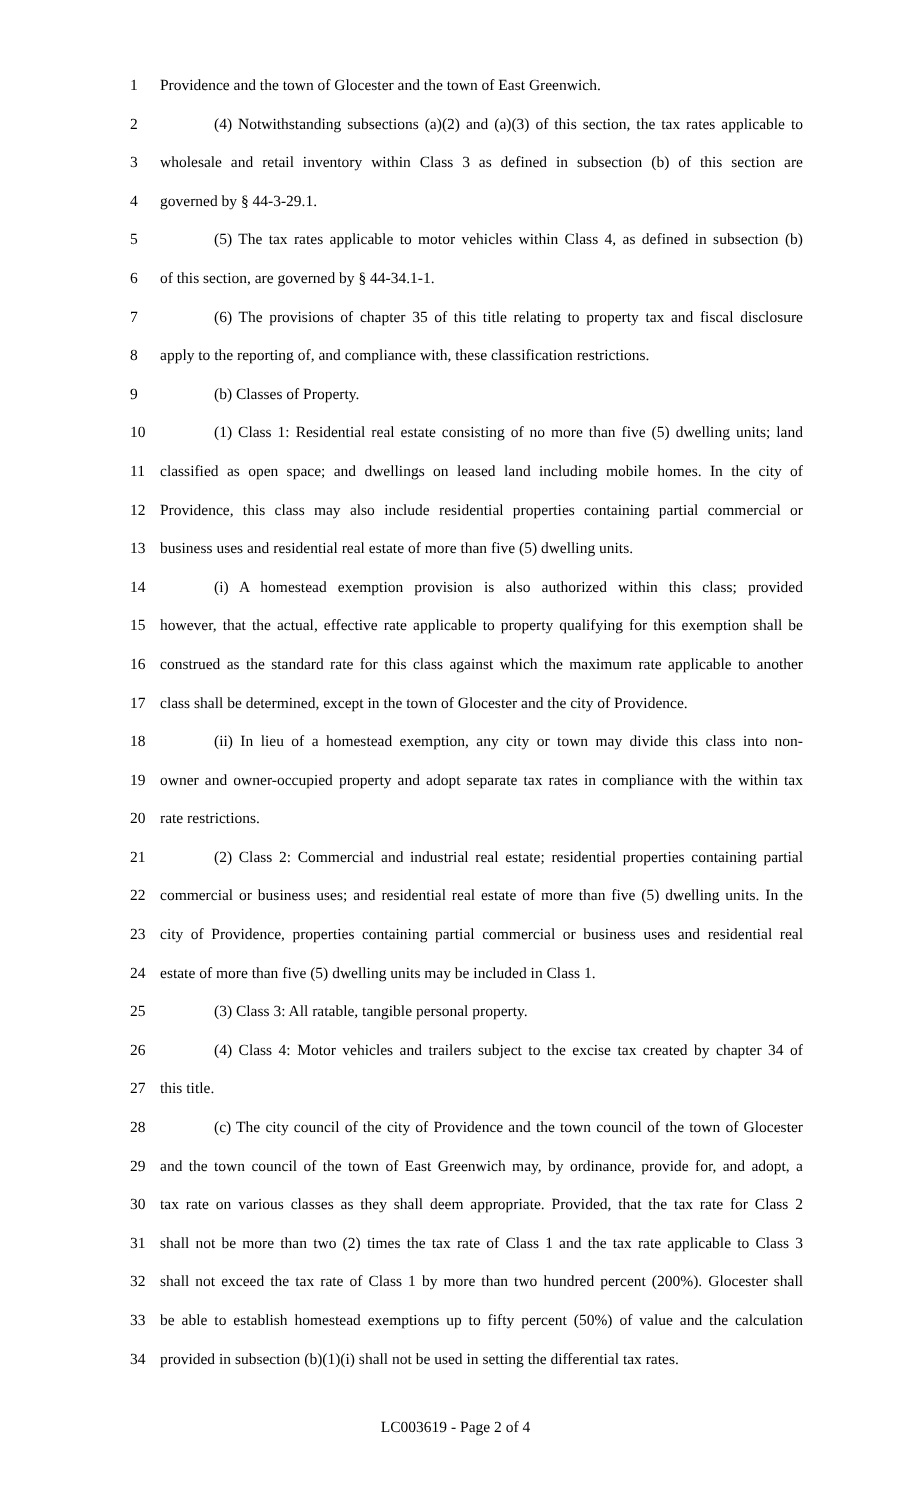1 Providence and the town of Glocester and the town of East Greenwich.
2 (4) Notwithstanding subsections (a)(2) and (a)(3) of this section, the tax rates applicable to
3 wholesale and retail inventory within Class 3 as defined in subsection (b) of this section are
4 governed by § 44-3-29.1.
5 (5) The tax rates applicable to motor vehicles within Class 4, as defined in subsection (b)
6 of this section, are governed by § 44-34.1-1.
7 (6) The provisions of chapter 35 of this title relating to property tax and fiscal disclosure
8 apply to the reporting of, and compliance with, these classification restrictions.
9 (b) Classes of Property.
10 (1) Class 1: Residential real estate consisting of no more than five (5) dwelling units; land
11 classified as open space; and dwellings on leased land including mobile homes. In the city of
12 Providence, this class may also include residential properties containing partial commercial or
13 business uses and residential real estate of more than five (5) dwelling units.
14 (i) A homestead exemption provision is also authorized within this class; provided
15 however, that the actual, effective rate applicable to property qualifying for this exemption shall be
16 construed as the standard rate for this class against which the maximum rate applicable to another
17 class shall be determined, except in the town of Glocester and the city of Providence.
18 (ii) In lieu of a homestead exemption, any city or town may divide this class into non-
19 owner and owner-occupied property and adopt separate tax rates in compliance with the within tax
20 rate restrictions.
21 (2) Class 2: Commercial and industrial real estate; residential properties containing partial
22 commercial or business uses; and residential real estate of more than five (5) dwelling units. In the
23 city of Providence, properties containing partial commercial or business uses and residential real
24 estate of more than five (5) dwelling units may be included in Class 1.
25 (3) Class 3: All ratable, tangible personal property.
26 (4) Class 4: Motor vehicles and trailers subject to the excise tax created by chapter 34 of
27 this title.
28 (c) The city council of the city of Providence and the town council of the town of Glocester
29 and the town council of the town of East Greenwich may, by ordinance, provide for, and adopt, a
30 tax rate on various classes as they shall deem appropriate. Provided, that the tax rate for Class 2
31 shall not be more than two (2) times the tax rate of Class 1 and the tax rate applicable to Class 3
32 shall not exceed the tax rate of Class 1 by more than two hundred percent (200%). Glocester shall
33 be able to establish homestead exemptions up to fifty percent (50%) of value and the calculation
34 provided in subsection (b)(1)(i) shall not be used in setting the differential tax rates.
LC003619 - Page 2 of 4